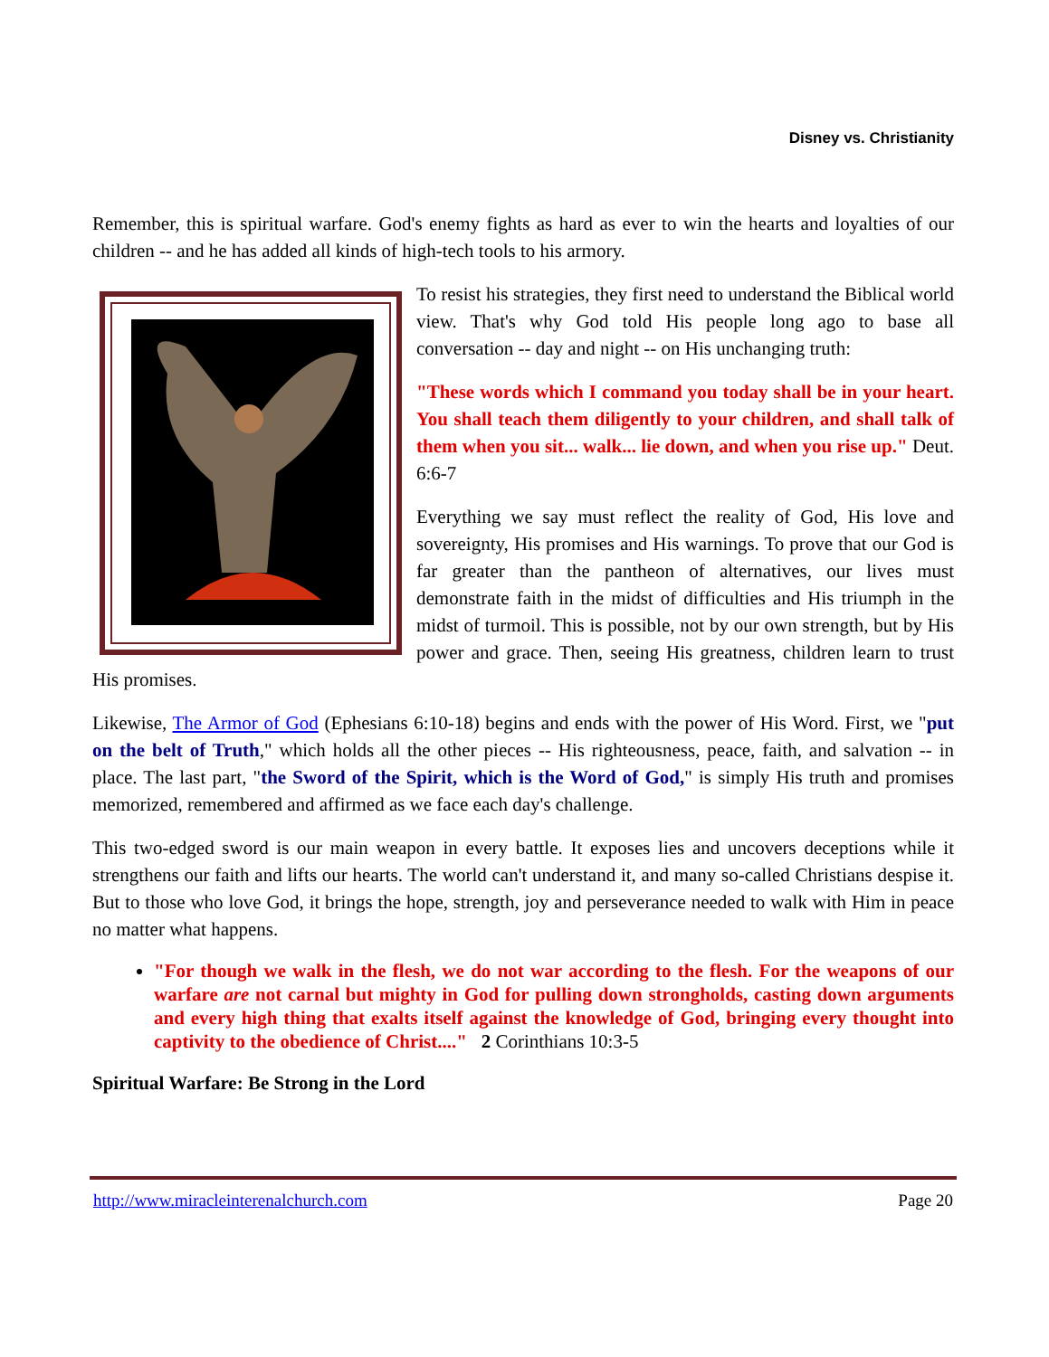Disney vs. Christianity
Remember, this is spiritual warfare. God's enemy fights as hard as ever to win the hearts and loyalties of our children -- and he has added all kinds of high-tech tools to his armory.
To resist his strategies, they first need to understand the Biblical world view. That's why God told His people long ago to base all conversation -- day and night -- on His unchanging truth:
"These words which I command you today shall be in your heart. You shall teach them diligently to your children, and shall talk of them when you sit... walk... lie down, and when you rise up." Deut. 6:6-7
Everything we say must reflect the reality of God, His love and sovereignty, His promises and His warnings. To prove that our God is far greater than the pantheon of alternatives, our lives must demonstrate faith in the midst of difficulties and His triumph in the midst of turmoil. This is possible, not by our own strength, but by His power and grace. Then, seeing His greatness, children learn to trust His promises.
Likewise, The Armor of God (Ephesians 6:10-18) begins and ends with the power of His Word. First, we "put on the belt of Truth," which holds all the other pieces -- His righteousness, peace, faith, and salvation -- in place. The last part, "the Sword of the Spirit, which is the Word of God," is simply His truth and promises memorized, remembered and affirmed as we face each day's challenge.
This two-edged sword is our main weapon in every battle. It exposes lies and uncovers deceptions while it strengthens our faith and lifts our hearts. The world can't understand it, and many so-called Christians despise it. But to those who love God, it brings the hope, strength, joy and perseverance needed to walk with Him in peace no matter what happens.
"For though we walk in the flesh, we do not war according to the flesh. For the weapons of our warfare are not carnal but mighty in God for pulling down strongholds, casting down arguments and every high thing that exalts itself against the knowledge of God, bringing every thought into captivity to the obedience of Christ...." 2 Corinthians 10:3-5
Spiritual Warfare: Be Strong in the Lord
http://www.miracleinterenalchurch.com Page 20